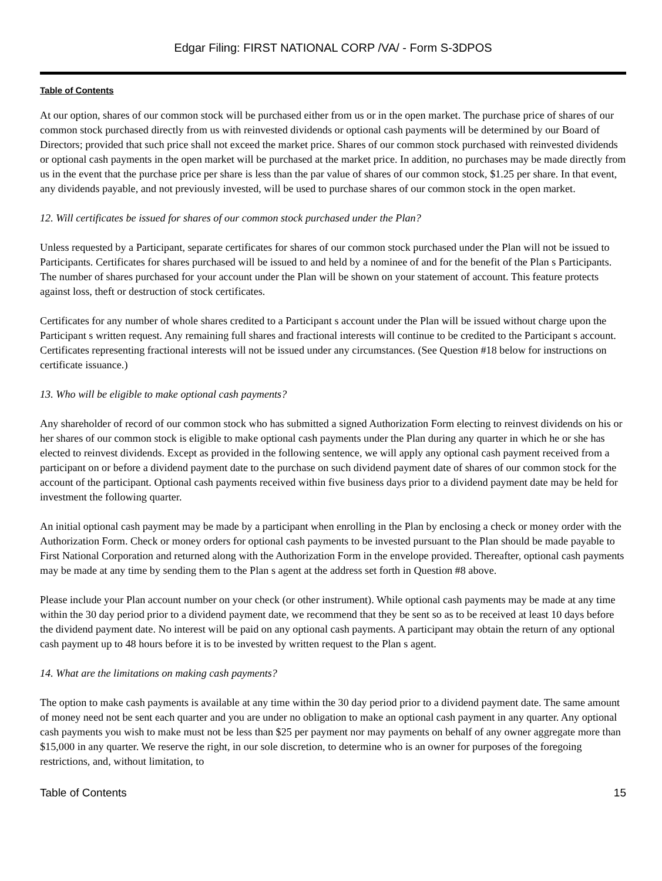Edgar Filing: FIRST NATIONAL CORP /VA/ - Form S-3DPOS
Table of Contents
At our option, shares of our common stock will be purchased either from us or in the open market. The purchase price of shares of our common stock purchased directly from us with reinvested dividends or optional cash payments will be determined by our Board of Directors; provided that such price shall not exceed the market price. Shares of our common stock purchased with reinvested dividends or optional cash payments in the open market will be purchased at the market price. In addition, no purchases may be made directly from us in the event that the purchase price per share is less than the par value of shares of our common stock, $1.25 per share. In that event, any dividends payable, and not previously invested, will be used to purchase shares of our common stock in the open market.
12. Will certificates be issued for shares of our common stock purchased under the Plan?
Unless requested by a Participant, separate certificates for shares of our common stock purchased under the Plan will not be issued to Participants. Certificates for shares purchased will be issued to and held by a nominee of and for the benefit of the Plan s Participants. The number of shares purchased for your account under the Plan will be shown on your statement of account. This feature protects against loss, theft or destruction of stock certificates.
Certificates for any number of whole shares credited to a Participant s account under the Plan will be issued without charge upon the Participant s written request. Any remaining full shares and fractional interests will continue to be credited to the Participant s account. Certificates representing fractional interests will not be issued under any circumstances. (See Question #18 below for instructions on certificate issuance.)
13. Who will be eligible to make optional cash payments?
Any shareholder of record of our common stock who has submitted a signed Authorization Form electing to reinvest dividends on his or her shares of our common stock is eligible to make optional cash payments under the Plan during any quarter in which he or she has elected to reinvest dividends. Except as provided in the following sentence, we will apply any optional cash payment received from a participant on or before a dividend payment date to the purchase on such dividend payment date of shares of our common stock for the account of the participant. Optional cash payments received within five business days prior to a dividend payment date may be held for investment the following quarter.
An initial optional cash payment may be made by a participant when enrolling in the Plan by enclosing a check or money order with the Authorization Form. Check or money orders for optional cash payments to be invested pursuant to the Plan should be made payable to First National Corporation and returned along with the Authorization Form in the envelope provided. Thereafter, optional cash payments may be made at any time by sending them to the Plan s agent at the address set forth in Question #8 above.
Please include your Plan account number on your check (or other instrument). While optional cash payments may be made at any time within the 30 day period prior to a dividend payment date, we recommend that they be sent so as to be received at least 10 days before the dividend payment date. No interest will be paid on any optional cash payments. A participant may obtain the return of any optional cash payment up to 48 hours before it is to be invested by written request to the Plan s agent.
14. What are the limitations on making cash payments?
The option to make cash payments is available at any time within the 30 day period prior to a dividend payment date. The same amount of money need not be sent each quarter and you are under no obligation to make an optional cash payment in any quarter. Any optional cash payments you wish to make must not be less than $25 per payment nor may payments on behalf of any owner aggregate more than $15,000 in any quarter. We reserve the right, in our sole discretion, to determine who is an owner for purposes of the foregoing restrictions, and, without limitation, to
Table of Contents 15